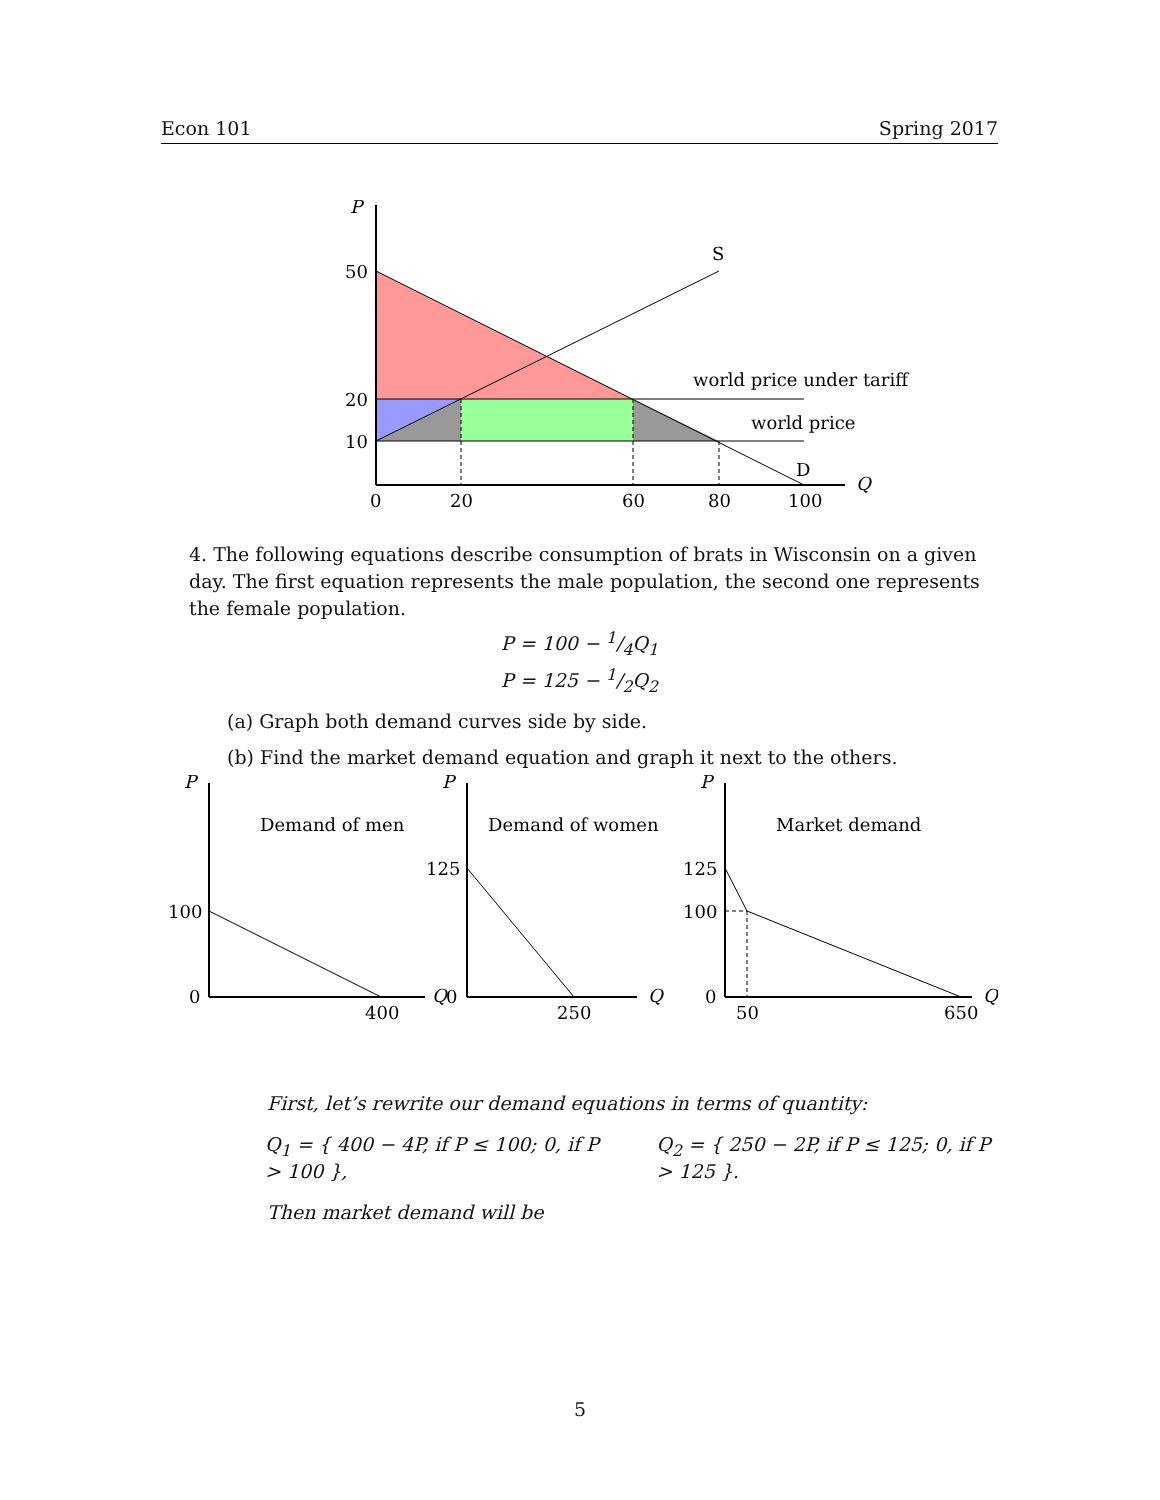Econ 101 Spring 2017
P
50
20
10
0
20
60
80
100
Q
S
D
world price under tariff
world price
4. The following equations describe consumption of brats in Wisconsin on a given day. The first equation represents the male population, the second one represents the female population.
P = 100 − 1/4Q<sub>1</sub>
P = 125 − 1/2Q<sub>2</sub>
(a) Graph both demand curves side by side.
(b) Find the market demand equation and graph it next to the others.
P
P
P
Demand of men
Demand of women
Market demand
100
0
400
Q
0
125
250
Q
125
100
0
50
650
Q
First, let’s rewrite our demand equations in terms of quantity:
Q<sub>1</sub> = { 400 − 4P, if P ≤ 100; 0, if P > 100 },
Q<sub>2</sub> = { 250 − 2P, if P ≤ 125; 0, if P > 125 }.
Then market demand will be
5